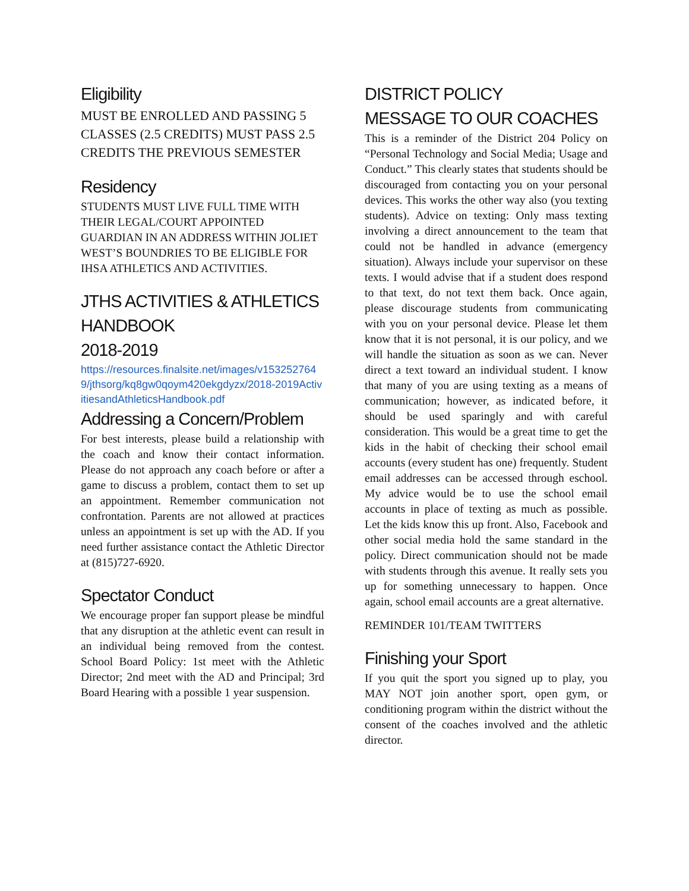Eligibility
MUST BE ENROLLED AND PASSING 5 CLASSES (2.5 CREDITS) MUST PASS 2.5 CREDITS THE PREVIOUS SEMESTER
Residency
STUDENTS MUST LIVE FULL TIME WITH THEIR LEGAL/COURT APPOINTED GUARDIAN IN AN ADDRESS WITHIN JOLIET WEST’S BOUNDRIES TO BE ELIGIBLE FOR IHSA ATHLETICS AND ACTIVITIES.
JTHS ACTIVITIES & ATHLETICS HANDBOOK
2018-2019
https://resources.finalsite.net/images/v1532527649/jthsorg/kq8gw0qoym420ekgdyzx/2018-2019ActivitiesandAthleticsHandbook.pdf
Addressing a Concern/Problem
For best interests, please build a relationship with the coach and know their contact information. Please do not approach any coach before or after a game to discuss a problem, contact them to set up an appointment. Remember communication not confrontation. Parents are not allowed at practices unless an appointment is set up with the AD. If you need further assistance contact the Athletic Director at (815)727-6920.
Spectator Conduct
We encourage proper fan support please be mindful that any disruption at the athletic event can result in an individual being removed from the contest. School Board Policy: 1st meet with the Athletic Director; 2nd meet with the AD and Principal; 3rd Board Hearing with a possible 1 year suspension.
DISTRICT POLICY
MESSAGE TO OUR COACHES
This is a reminder of the District 204 Policy on “Personal Technology and Social Media; Usage and Conduct.” This clearly states that students should be discouraged from contacting you on your personal devices. This works the other way also (you texting students). Advice on texting: Only mass texting involving a direct announcement to the team that could not be handled in advance (emergency situation). Always include your supervisor on these texts. I would advise that if a student does respond to that text, do not text them back. Once again, please discourage students from communicating with you on your personal device. Please let them know that it is not personal, it is our policy, and we will handle the situation as soon as we can. Never direct a text toward an individual student. I know that many of you are using texting as a means of communication; however, as indicated before, it should be used sparingly and with careful consideration. This would be a great time to get the kids in the habit of checking their school email accounts (every student has one) frequently. Student email addresses can be accessed through eschool. My advice would be to use the school email accounts in place of texting as much as possible. Let the kids know this up front. Also, Facebook and other social media hold the same standard in the policy. Direct communication should not be made with students through this avenue. It really sets you up for something unnecessary to happen. Once again, school email accounts are a great alternative.
REMINDER 101/TEAM TWITTERS
Finishing your Sport
If you quit the sport you signed up to play, you MAY NOT join another sport, open gym, or conditioning program within the district without the consent of the coaches involved and the athletic director.